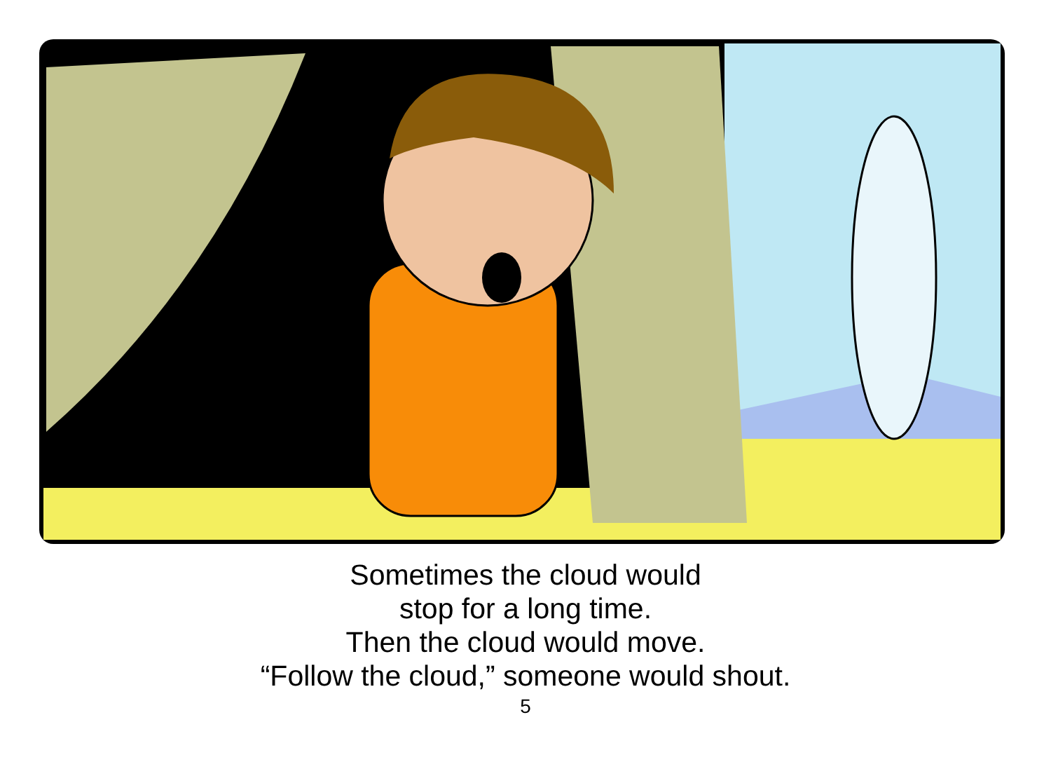Sometimes the cloud would
stop for a long time.
Then the cloud would move.
“Follow the cloud,” someone would shout.
5